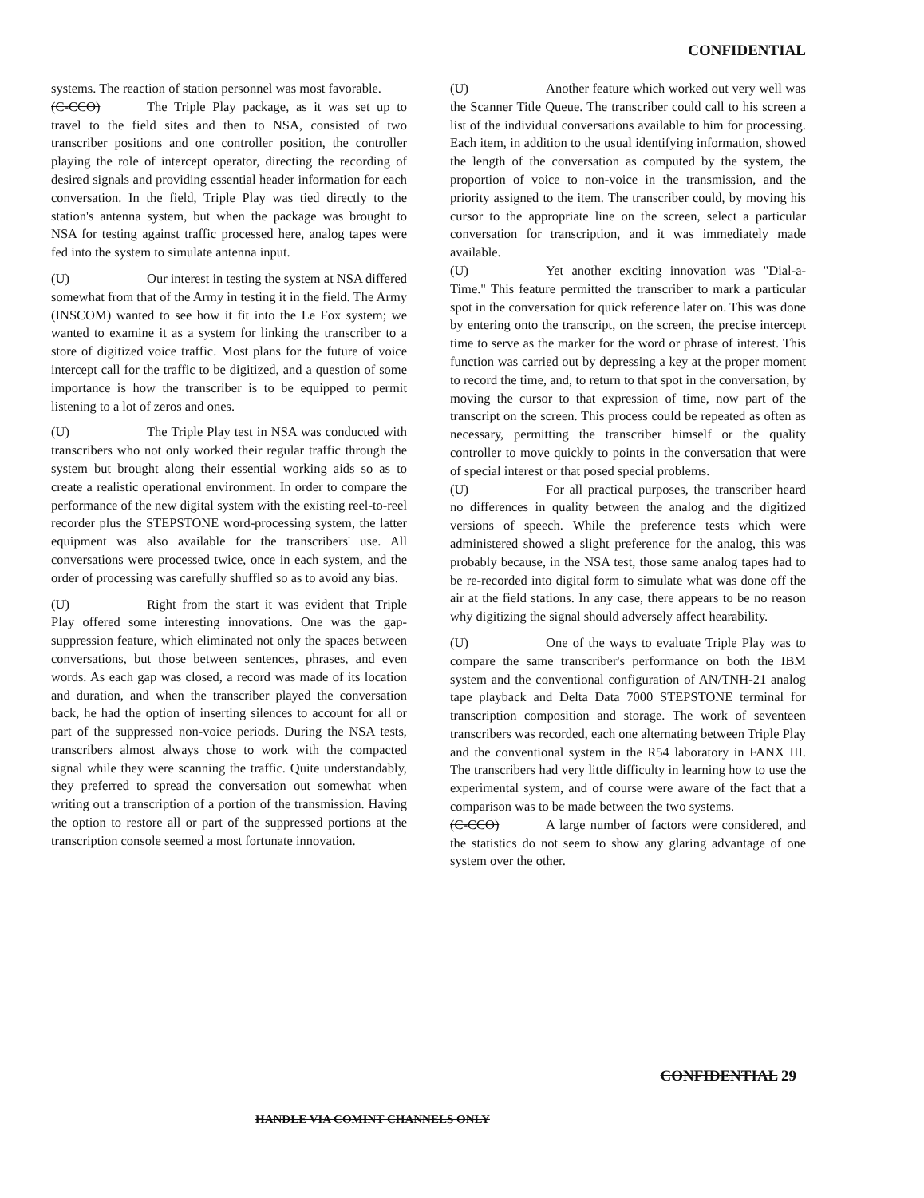CONFIDENTIAL
systems. The reaction of station personnel was most favorable.
(C-CCO) The Triple Play package, as it was set up to travel to the field sites and then to NSA, consisted of two transcriber positions and one controller position, the controller playing the role of intercept operator, directing the recording of desired signals and providing essential header information for each conversation. In the field, Triple Play was tied directly to the station's antenna system, but when the package was brought to NSA for testing against traffic processed here, analog tapes were fed into the system to simulate antenna input.
(U) Our interest in testing the system at NSA differed somewhat from that of the Army in testing it in the field. The Army (INSCOM) wanted to see how it fit into the Le Fox system; we wanted to examine it as a system for linking the transcriber to a store of digitized voice traffic. Most plans for the future of voice intercept call for the traffic to be digitized, and a question of some importance is how the transcriber is to be equipped to permit listening to a lot of zeros and ones.
(U) The Triple Play test in NSA was conducted with transcribers who not only worked their regular traffic through the system but brought along their essential working aids so as to create a realistic operational environment. In order to compare the performance of the new digital system with the existing reel-to-reel recorder plus the STEPSTONE word-processing system, the latter equipment was also available for the transcribers' use. All conversations were processed twice, once in each system, and the order of processing was carefully shuffled so as to avoid any bias.
(U) Right from the start it was evident that Triple Play offered some interesting innovations. One was the gap-suppression feature, which eliminated not only the spaces between conversations, but those between sentences, phrases, and even words. As each gap was closed, a record was made of its location and duration, and when the transcriber played the conversation back, he had the option of inserting silences to account for all or part of the suppressed non-voice periods. During the NSA tests, transcribers almost always chose to work with the compacted signal while they were scanning the traffic. Quite understandably, they preferred to spread the conversation out somewhat when writing out a transcription of a portion of the transmission. Having the option to restore all or part of the suppressed portions at the transcription console seemed a most fortunate innovation.
(U) Another feature which worked out very well was the Scanner Title Queue. The transcriber could call to his screen a list of the individual conversations available to him for processing. Each item, in addition to the usual identifying information, showed the length of the conversation as computed by the system, the proportion of voice to non-voice in the transmission, and the priority assigned to the item. The transcriber could, by moving his cursor to the appropriate line on the screen, select a particular conversation for transcription, and it was immediately made available.
(U) Yet another exciting innovation was "Dial-a-Time." This feature permitted the transcriber to mark a particular spot in the conversation for quick reference later on. This was done by entering onto the transcript, on the screen, the precise intercept time to serve as the marker for the word or phrase of interest. This function was carried out by depressing a key at the proper moment to record the time, and, to return to that spot in the conversation, by moving the cursor to that expression of time, now part of the transcript on the screen. This process could be repeated as often as necessary, permitting the transcriber himself or the quality controller to move quickly to points in the conversation that were of special interest or that posed special problems.
(U) For all practical purposes, the transcriber heard no differences in quality between the analog and the digitized versions of speech. While the preference tests which were administered showed a slight preference for the analog, this was probably because, in the NSA test, those same analog tapes had to be re-recorded into digital form to simulate what was done off the air at the field stations. In any case, there appears to be no reason why digitizing the signal should adversely affect hearability.
(U) One of the ways to evaluate Triple Play was to compare the same transcriber's performance on both the IBM system and the conventional configuration of AN/TNH-21 analog tape playback and Delta Data 7000 STEPSTONE terminal for transcription composition and storage. The work of seventeen transcribers was recorded, each one alternating between Triple Play and the conventional system in the R54 laboratory in FANX III. The transcribers had very little difficulty in learning how to use the experimental system, and of course were aware of the fact that a comparison was to be made between the two systems.
(C-CCO) A large number of factors were considered, and the statistics do not seem to show any glaring advantage of one system over the other.
CONFIDENTIAL 29
HANDLE VIA COMINT CHANNELS ONLY